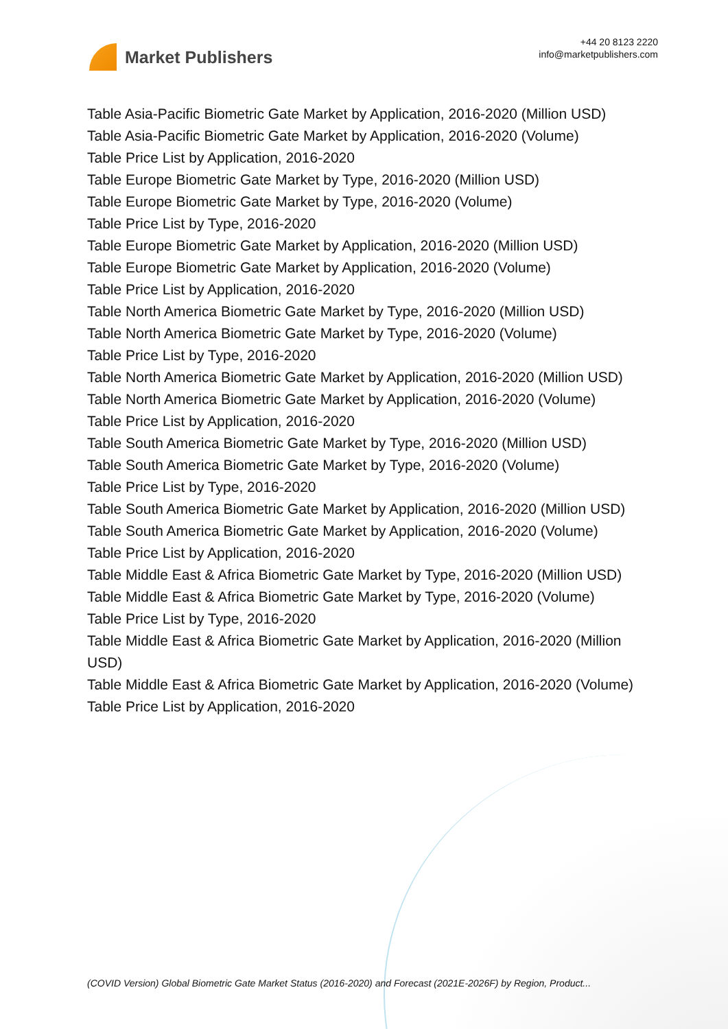Market Publishers
+44 20 8123 2220
info@marketpublishers.com
Table Asia-Pacific Biometric Gate Market by Application, 2016-2020 (Million USD)
Table Asia-Pacific Biometric Gate Market by Application, 2016-2020 (Volume)
Table Price List by Application, 2016-2020
Table Europe Biometric Gate Market by Type, 2016-2020 (Million USD)
Table Europe Biometric Gate Market by Type, 2016-2020 (Volume)
Table Price List by Type, 2016-2020
Table Europe Biometric Gate Market by Application, 2016-2020 (Million USD)
Table Europe Biometric Gate Market by Application, 2016-2020 (Volume)
Table Price List by Application, 2016-2020
Table North America Biometric Gate Market by Type, 2016-2020 (Million USD)
Table North America Biometric Gate Market by Type, 2016-2020 (Volume)
Table Price List by Type, 2016-2020
Table North America Biometric Gate Market by Application, 2016-2020 (Million USD)
Table North America Biometric Gate Market by Application, 2016-2020 (Volume)
Table Price List by Application, 2016-2020
Table South America Biometric Gate Market by Type, 2016-2020 (Million USD)
Table South America Biometric Gate Market by Type, 2016-2020 (Volume)
Table Price List by Type, 2016-2020
Table South America Biometric Gate Market by Application, 2016-2020 (Million USD)
Table South America Biometric Gate Market by Application, 2016-2020 (Volume)
Table Price List by Application, 2016-2020
Table Middle East & Africa Biometric Gate Market by Type, 2016-2020 (Million USD)
Table Middle East & Africa Biometric Gate Market by Type, 2016-2020 (Volume)
Table Price List by Type, 2016-2020
Table Middle East & Africa Biometric Gate Market by Application, 2016-2020 (Million USD)
Table Middle East & Africa Biometric Gate Market by Application, 2016-2020 (Volume)
Table Price List by Application, 2016-2020
(COVID Version) Global Biometric Gate Market Status (2016-2020) and Forecast (2021E-2026F) by Region, Product...